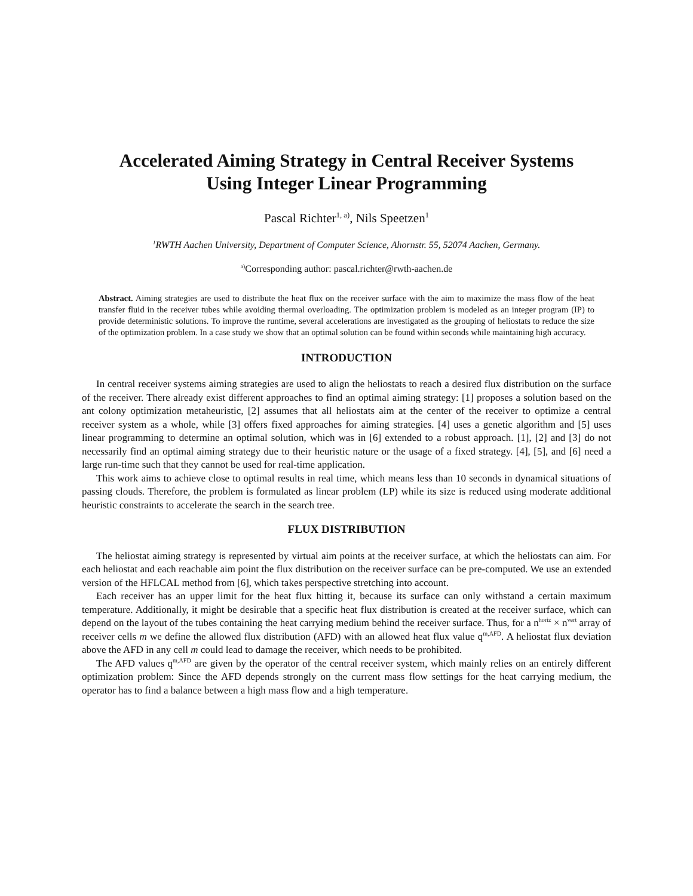Accelerated Aiming Strategy in Central Receiver Systems
Using Integer Linear Programming
Pascal Richter<sup>1, a)</sup>, Nils Speetzen<sup>1</sup>
<sup>1</sup> RWTH Aachen University, Department of Computer Science, Ahornstr. 55, 52074 Aachen, Germany.
<sup>a)</sup> Corresponding author: pascal.richter@rwth-aachen.de
Abstract. Aiming strategies are used to distribute the heat flux on the receiver surface with the aim to maximize the mass flow of the heat transfer fluid in the receiver tubes while avoiding thermal overloading. The optimization problem is modeled as an integer program (IP) to provide deterministic solutions. To improve the runtime, several accelerations are investigated as the grouping of heliostats to reduce the size of the optimization problem. In a case study we show that an optimal solution can be found within seconds while maintaining high accuracy.
INTRODUCTION
In central receiver systems aiming strategies are used to align the heliostats to reach a desired flux distribution on the surface of the receiver. There already exist different approaches to find an optimal aiming strategy: [1] proposes a solution based on the ant colony optimization metaheuristic, [2] assumes that all heliostats aim at the center of the receiver to optimize a central receiver system as a whole, while [3] offers fixed approaches for aiming strategies. [4] uses a genetic algorithm and [5] uses linear programming to determine an optimal solution, which was in [6] extended to a robust approach. [1], [2] and [3] do not necessarily find an optimal aiming strategy due to their heuristic nature or the usage of a fixed strategy. [4], [5], and [6] need a large run-time such that they cannot be used for real-time application.
This work aims to achieve close to optimal results in real time, which means less than 10 seconds in dynamical situations of passing clouds. Therefore, the problem is formulated as linear problem (LP) while its size is reduced using moderate additional heuristic constraints to accelerate the search in the search tree.
FLUX DISTRIBUTION
The heliostat aiming strategy is represented by virtual aim points at the receiver surface, at which the heliostats can aim. For each heliostat and each reachable aim point the flux distribution on the receiver surface can be pre-computed. We use an extended version of the HFLCAL method from [6], which takes perspective stretching into account.
Each receiver has an upper limit for the heat flux hitting it, because its surface can only withstand a certain maximum temperature. Additionally, it might be desirable that a specific heat flux distribution is created at the receiver surface, which can depend on the layout of the tubes containing the heat carrying medium behind the receiver surface. Thus, for a n<sup>horiz</sup> × n<sup>vert</sup> array of receiver cells m we define the allowed flux distribution (AFD) with an allowed heat flux value q<sup>m,AFD</sup>. A heliostat flux deviation above the AFD in any cell m could lead to damage the receiver, which needs to be prohibited.
The AFD values q<sup>m,AFD</sup> are given by the operator of the central receiver system, which mainly relies on an entirely different optimization problem: Since the AFD depends strongly on the current mass flow settings for the heat carrying medium, the operator has to find a balance between a high mass flow and a high temperature.